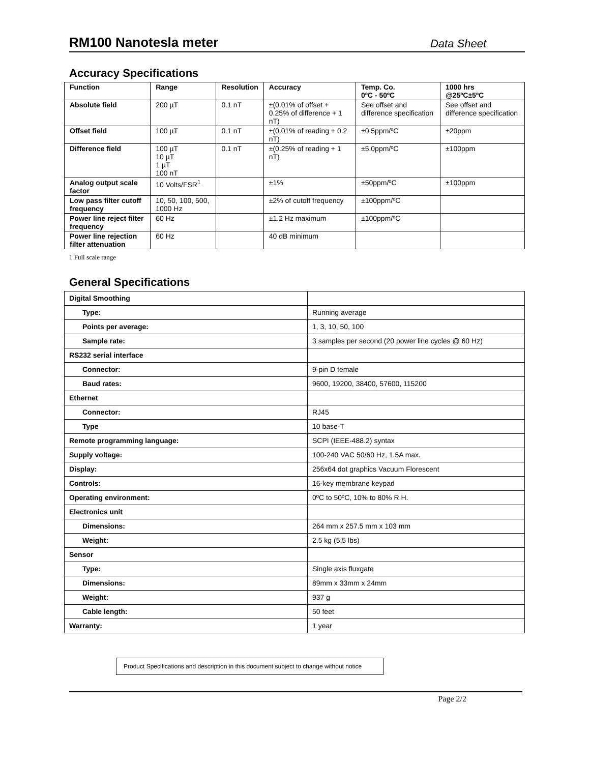RM100 Nanotesla meter
Data Sheet
Accuracy Specifications
| Function | Range | Resolution | Accuracy | Temp. Co. 0ºC - 50ºC | 1000 hrs @25ºC±5ºC |
| --- | --- | --- | --- | --- | --- |
| Absolute field | 200 µT | 0.1 nT | ±(0.01% of offset + 0.25% of difference + 1 nT) | See offset and difference specification | See offset and difference specification |
| Offset field | 100 µT | 0.1 nT | ±(0.01% of reading + 0.2 nT) | ±0.5ppm/ºC | ±20ppm |
| Difference field | 100 µT 10 µT 1 µT 100 nT | 0.1 nT | ±(0.25% of reading + 1 nT) | ±5.0ppm/ºC | ±100ppm |
| Analog output scale factor | 10 Volts/FSR<sup>1</sup> | | ±1% | ±50ppm/ºC | ±100ppm |
| Low pass filter cutoff frequency | 10, 50, 100, 500, 1000 Hz | | ±2% of cutoff frequency | ±100ppm/ºC | |
| Power line reject filter frequency | 60 Hz | | ±1.2 Hz maximum | ±100ppm/ºC | |
| Power line rejection filter attenuation | 60 Hz | | 40 dB minimum | | |
1 Full scale range
General Specifications
| Digital Smoothing | |
| Type: | Running average |
| Points per average: | 1, 3, 10, 50, 100 |
| Sample rate: | 3 samples per second (20 power line cycles @ 60 Hz) |
| RS232 serial interface | |
| Connector: | 9-pin D female |
| Baud rates: | 9600, 19200, 38400, 57600, 115200 |
| Ethernet | |
| Connector: | RJ45 |
| Type | 10 base-T |
| Remote programming language: | SCPI (IEEE-488.2) syntax |
| Supply voltage: | 100-240 VAC 50/60 Hz, 1.5A max. |
| Display: | 256x64 dot graphics Vacuum Florescent |
| Controls: | 16-key membrane keypad |
| Operating environment: | 0ºC to 50ºC, 10% to 80% R.H. |
| Electronics unit | |
| Dimensions: | 264 mm x 257.5 mm x 103 mm |
| Weight: | 2.5 kg (5.5 lbs) |
| Sensor | |
| Type: | Single axis fluxgate |
| Dimensions: | 89mm x 33mm x 24mm |
| Weight: | 937 g |
| Cable length: | 50 feet |
| Warranty: | 1 year |
Product Specifications and description in this document subject to change without notice
Page 2/2